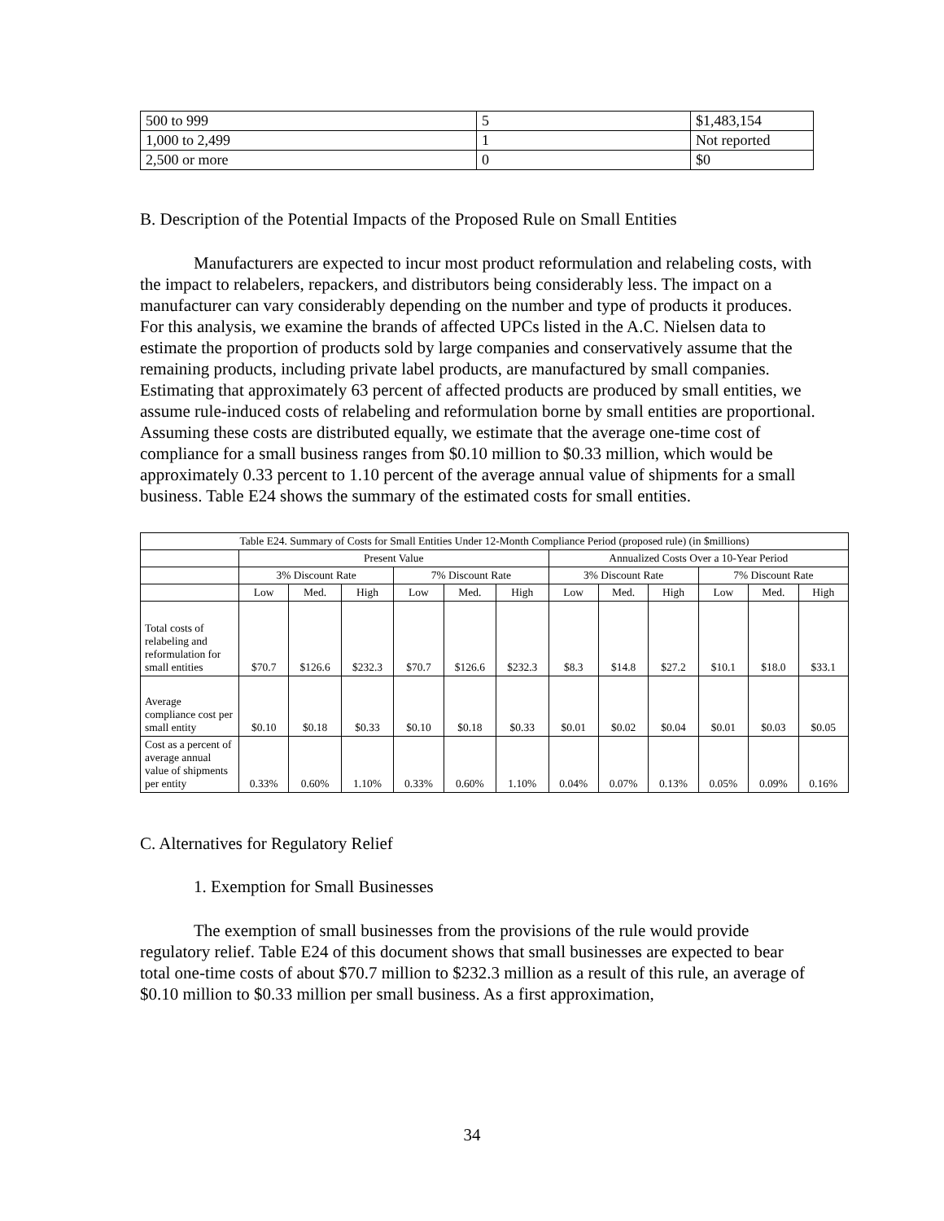| 500 to 999 | 5 | $1,483,154 |
| 1,000 to 2,499 | 1 | Not reported |
| 2,500 or more | 0 | $0 |
B. Description of the Potential Impacts of the Proposed Rule on Small Entities
Manufacturers are expected to incur most product reformulation and relabeling costs, with the impact to relabelers, repackers, and distributors being considerably less. The impact on a manufacturer can vary considerably depending on the number and type of products it produces. For this analysis, we examine the brands of affected UPCs listed in the A.C. Nielsen data to estimate the proportion of products sold by large companies and conservatively assume that the remaining products, including private label products, are manufactured by small companies. Estimating that approximately 63 percent of affected products are produced by small entities, we assume rule-induced costs of relabeling and reformulation borne by small entities are proportional. Assuming these costs are distributed equally, we estimate that the average one-time cost of compliance for a small business ranges from $0.10 million to $0.33 million, which would be approximately 0.33 percent to 1.10 percent of the average annual value of shipments for a small business. Table E24 shows the summary of the estimated costs for small entities.
| Table E24. Summary of Costs for Small Entities Under 12-Month Compliance Period (proposed rule) (in $millions) | | | | | | | | | | | | |
| --- | --- | --- | --- | --- | --- | --- | --- | --- | --- | --- | --- | --- |
| | Present Value | | | | | | Annualized Costs Over a 10-Year Period | | | | | |
| | 3% Discount Rate | | | 7% Discount Rate | | | 3% Discount Rate | | | 7% Discount Rate | | |
| | Low | Med. | High | Low | Med. | High | Low | Med. | High | Low | Med. | High |
| Total costs of relabeling and reformulation for small entities | $70.7 | $126.6 | $232.3 | $70.7 | $126.6 | $232.3 | $8.3 | $14.8 | $27.2 | $10.1 | $18.0 | $33.1 |
| Average compliance cost per small entity | $0.10 | $0.18 | $0.33 | $0.10 | $0.18 | $0.33 | $0.01 | $0.02 | $0.04 | $0.01 | $0.03 | $0.05 |
| Cost as a percent of average annual value of shipments per entity | 0.33% | 0.60% | 1.10% | 0.33% | 0.60% | 1.10% | 0.04% | 0.07% | 0.13% | 0.05% | 0.09% | 0.16% |
C. Alternatives for Regulatory Relief
1. Exemption for Small Businesses
The exemption of small businesses from the provisions of the rule would provide regulatory relief. Table E24 of this document shows that small businesses are expected to bear total one-time costs of about $70.7 million to $232.3 million as a result of this rule, an average of $0.10 million to $0.33 million per small business. As a first approximation,
34